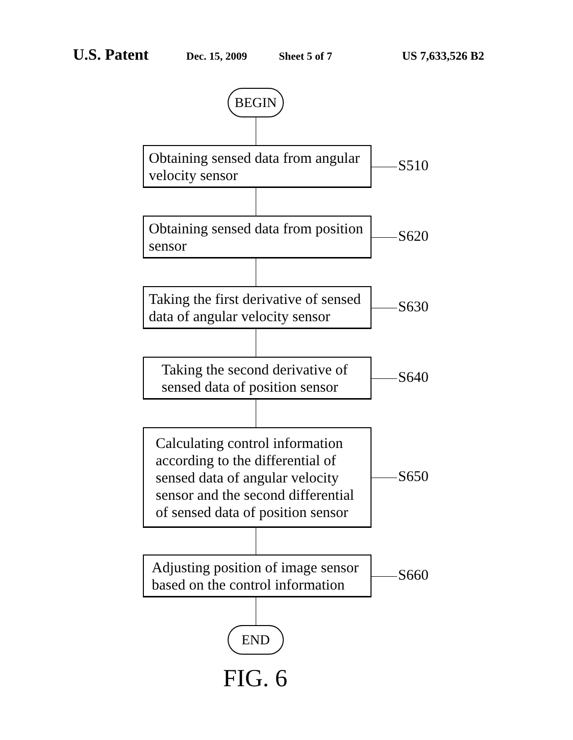U.S. Patent Dec. 15, 2009 Sheet 5 of 7 US 7,633,526 B2
BEGIN
Obtaining sensed data from angular velocity sensor
S510
Obtaining sensed data from position sensor
S620
Taking the first derivative of sensed data of angular velocity sensor
S630
Taking the second derivative of sensed data of position sensor
S640
Calculating control information according to the differential of sensed data of angular velocity sensor and the second differential of sensed data of position sensor
S650
Adjusting position of image sensor based on the control information
S660
END
FIG. 6